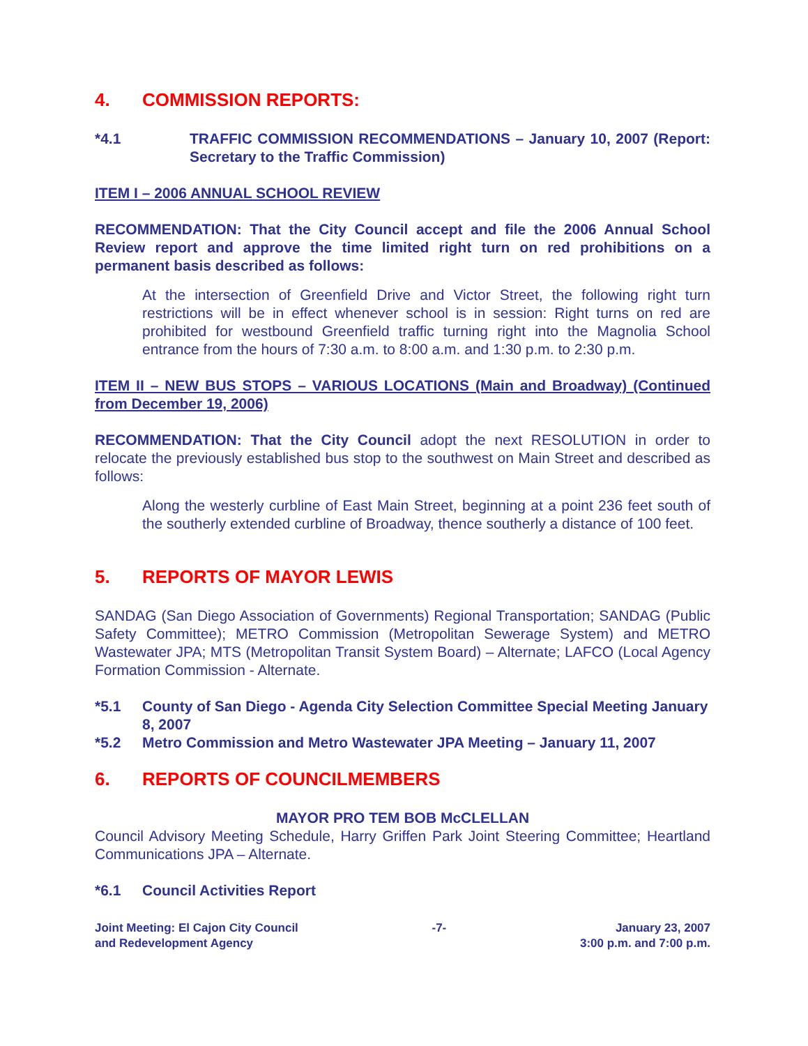4. COMMISSION REPORTS:
*4.1 TRAFFIC COMMISSION RECOMMENDATIONS – January 10, 2007 (Report: Secretary to the Traffic Commission)
ITEM I – 2006 ANNUAL SCHOOL REVIEW
RECOMMENDATION: That the City Council accept and file the 2006 Annual School Review report and approve the time limited right turn on red prohibitions on a permanent basis described as follows:
At the intersection of Greenfield Drive and Victor Street, the following right turn restrictions will be in effect whenever school is in session: Right turns on red are prohibited for westbound Greenfield traffic turning right into the Magnolia School entrance from the hours of 7:30 a.m. to 8:00 a.m. and 1:30 p.m. to 2:30 p.m.
ITEM II – NEW BUS STOPS – VARIOUS LOCATIONS (Main and Broadway) (Continued from December 19, 2006)
RECOMMENDATION: That the City Council adopt the next RESOLUTION in order to relocate the previously established bus stop to the southwest on Main Street and described as follows:
Along the westerly curbline of East Main Street, beginning at a point 236 feet south of the southerly extended curbline of Broadway, thence southerly a distance of 100 feet.
5. REPORTS OF MAYOR LEWIS
SANDAG (San Diego Association of Governments) Regional Transportation; SANDAG (Public Safety Committee); METRO Commission (Metropolitan Sewerage System) and METRO Wastewater JPA; MTS (Metropolitan Transit System Board) – Alternate; LAFCO (Local Agency Formation Commission - Alternate.
*5.1 County of San Diego - Agenda City Selection Committee Special Meeting January 8, 2007
*5.2 Metro Commission and Metro Wastewater JPA Meeting – January 11, 2007
6. REPORTS OF COUNCILMEMBERS
MAYOR PRO TEM BOB McCLELLAN
Council Advisory Meeting Schedule, Harry Griffen Park Joint Steering Committee; Heartland Communications JPA – Alternate.
*6.1 Council Activities Report
Joint Meeting: El Cajon City Council
and Redevelopment Agency
-7- January 23, 2007
3:00 p.m. and 7:00 p.m.